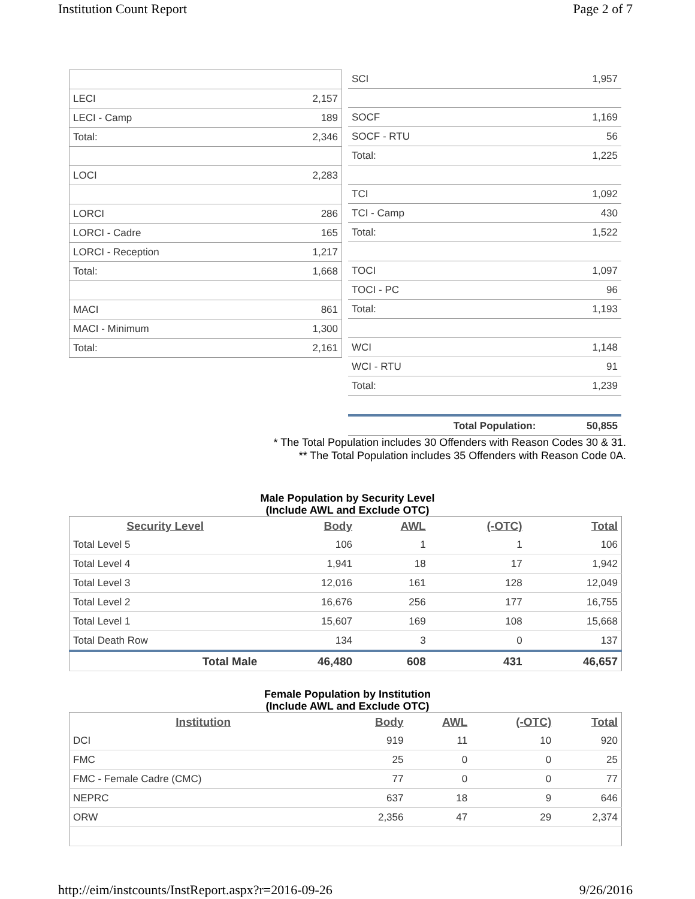Institution Count Report Page 2 of 7
| LECI | 2,157 |
| LECI - Camp | 189 |
| Total: | 2,346 |
| LOCI | 2,283 |
| LORCI | 286 |
| LORCI - Cadre | 165 |
| LORCI - Reception | 1,217 |
| Total: | 1,668 |
| MACI | 861 |
| MACI - Minimum | 1,300 |
| Total: | 2,161 |
| SCI | 1,957 |
| SOCF | 1,169 |
| SOCF - RTU | 56 |
| Total: | 1,225 |
| TCI | 1,092 |
| TCI - Camp | 430 |
| Total: | 1,522 |
| TOCI | 1,097 |
| TOCI - PC | 96 |
| Total: | 1,193 |
| WCI | 1,148 |
| WCI - RTU | 91 |
| Total: | 1,239 |
| Total Population: | 50,855 |
* The Total Population includes 30 Offenders with Reason Codes 30 & 31.
** The Total Population includes 35 Offenders with Reason Code 0A.
Male Population by Security Level
(Include AWL and Exclude OTC)
| Security Level | Body | AWL | (-OTC) | Total |
| --- | --- | --- | --- | --- |
| Total Level 5 | 106 | 1 | 1 | 106 |
| Total Level 4 | 1,941 | 18 | 17 | 1,942 |
| Total Level 3 | 12,016 | 161 | 128 | 12,049 |
| Total Level 2 | 16,676 | 256 | 177 | 16,755 |
| Total Level 1 | 15,607 | 169 | 108 | 15,668 |
| Total Death Row | 134 | 3 | 0 | 137 |
| Total Male | 46,480 | 608 | 431 | 46,657 |
Female Population by Institution
(Include AWL and Exclude OTC)
| Institution | Body | AWL | (-OTC) | Total |
| --- | --- | --- | --- | --- |
| DCI | 919 | 11 | 10 | 920 |
| FMC | 25 | 0 | 0 | 25 |
| FMC - Female Cadre (CMC) | 77 | 0 | 0 | 77 |
| NEPRC | 637 | 18 | 9 | 646 |
| ORW | 2,356 | 47 | 29 | 2,374 |
http://eim/instcounts/InstReport.aspx?r=2016-09-26 9/26/2016